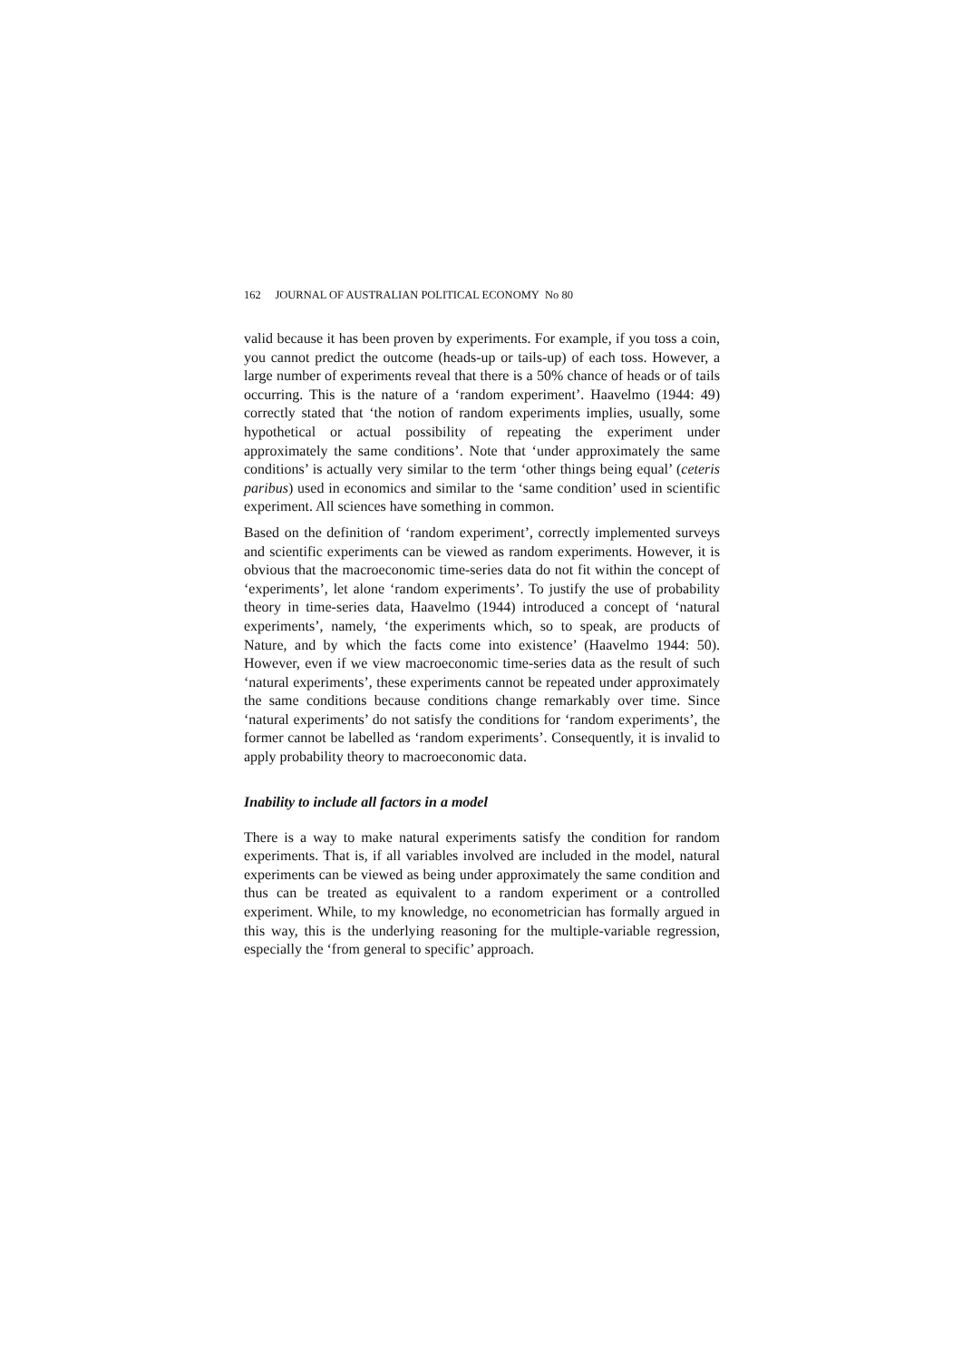162 JOURNAL OF AUSTRALIAN POLITICAL ECONOMY No 80
valid because it has been proven by experiments. For example, if you toss a coin, you cannot predict the outcome (heads-up or tails-up) of each toss. However, a large number of experiments reveal that there is a 50% chance of heads or of tails occurring. This is the nature of a ‘random experiment’. Haavelmo (1944: 49) correctly stated that ‘the notion of random experiments implies, usually, some hypothetical or actual possibility of repeating the experiment under approximately the same conditions’. Note that ‘under approximately the same conditions’ is actually very similar to the term ‘other things being equal’ (ceteris paribus) used in economics and similar to the ‘same condition’ used in scientific experiment. All sciences have something in common.
Based on the definition of ‘random experiment’, correctly implemented surveys and scientific experiments can be viewed as random experiments. However, it is obvious that the macroeconomic time-series data do not fit within the concept of ‘experiments’, let alone ‘random experiments’. To justify the use of probability theory in time-series data, Haavelmo (1944) introduced a concept of ‘natural experiments’, namely, ‘the experiments which, so to speak, are products of Nature, and by which the facts come into existence’ (Haavelmo 1944: 50). However, even if we view macroeconomic time-series data as the result of such ‘natural experiments’, these experiments cannot be repeated under approximately the same conditions because conditions change remarkably over time. Since ‘natural experiments’ do not satisfy the conditions for ‘random experiments’, the former cannot be labelled as ‘random experiments’. Consequently, it is invalid to apply probability theory to macroeconomic data.
Inability to include all factors in a model
There is a way to make natural experiments satisfy the condition for random experiments. That is, if all variables involved are included in the model, natural experiments can be viewed as being under approximately the same condition and thus can be treated as equivalent to a random experiment or a controlled experiment. While, to my knowledge, no econometrician has formally argued in this way, this is the underlying reasoning for the multiple-variable regression, especially the ‘from general to specific’ approach.